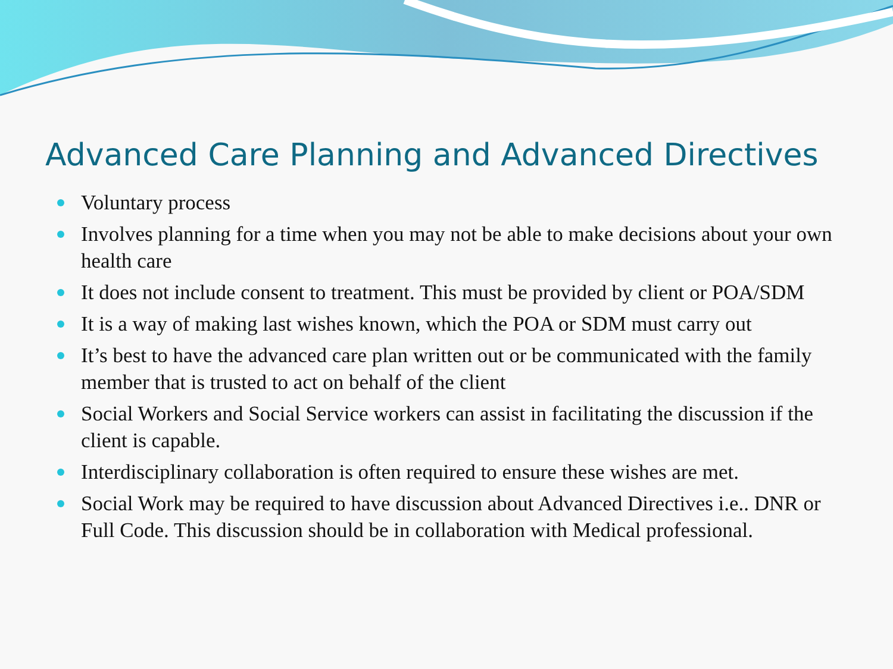Advanced Care Planning and Advanced Directives
Voluntary process
Involves planning for a time when you may not be able to make decisions about your own health care
It does not include consent to treatment. This must be provided by client or POA/SDM
It is a way of making last wishes known, which the POA or SDM must carry out
It’s best to have the advanced care plan written out or be communicated with the family member that is trusted to act on behalf of the client
Social Workers and Social Service workers can assist in facilitating the discussion if the client is capable.
Interdisciplinary collaboration is often required to ensure these wishes are met.
Social Work may be required to have discussion about Advanced Directives i.e.. DNR or Full Code. This discussion should be in collaboration with Medical professional.